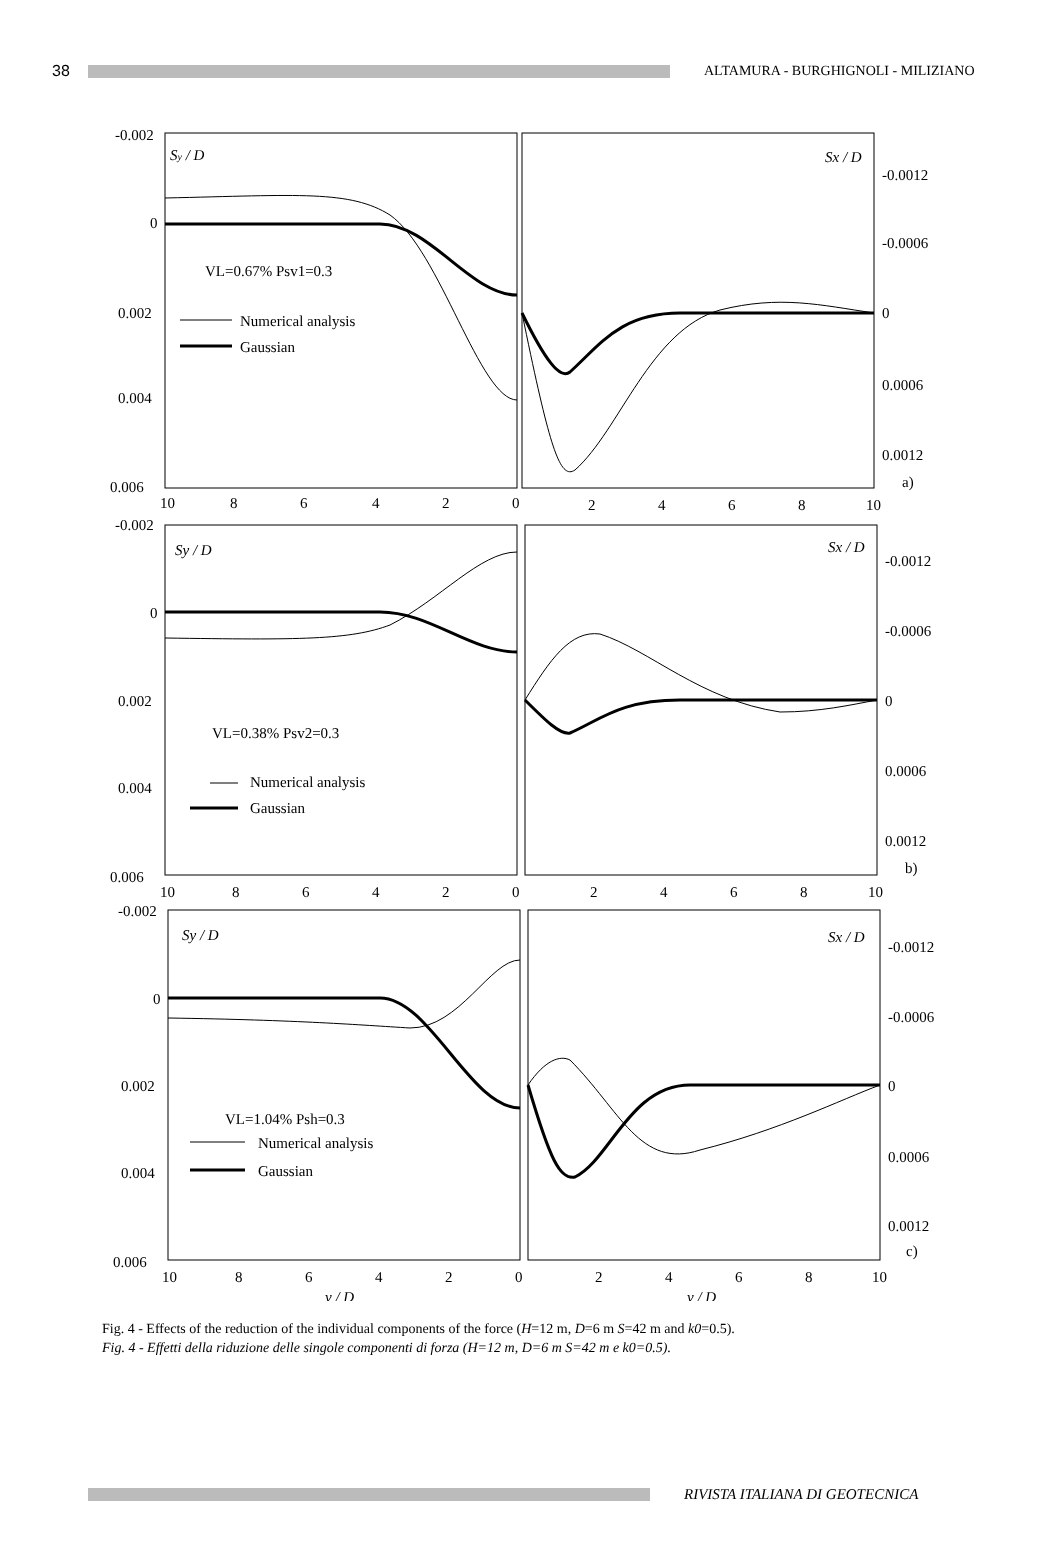38
ALTAMURA - BURGHIGNOLI - MILIZIANO
-0.002
0
0.002
0.004
0.006
Sy / D
Sx / D
-0.0012
-0.0006
0
0.0006
0.0012
a)
VL=0.67% Psv1=0.3
Numerical analysis
Gaussian
10
8
6
4
2
0
2
4
6
8
10
-0.002
0
0.002
0.004
0.006
Sy / D
Sx / D
-0.0012
-0.0006
0
0.0006
0.0012
b)
VL=0.38% Psv2=0.3
Numerical analysis
Gaussian
10
8
6
4
2
0
2
4
6
8
10
-0.002
0
0.002
0.004
0.006
Sy / D
Sx / D
-0.0012
-0.0006
0
0.0006
0.0012
c)
VL=1.04% Psh=0.3
Numerical analysis
Gaussian
10
8
6
4
2
0
2
4
6
8
10
y / D
y / D
Fig. 4 - Effects of the reduction of the individual components of the force (H=12 m, D=6 m S=42 m and k0=0.5).
Fig. 4 - Effetti della riduzione delle singole componenti di forza (H=12 m, D=6 m S=42 m e k0=0.5).
RIVISTA ITALIANA DI GEOTECNICA